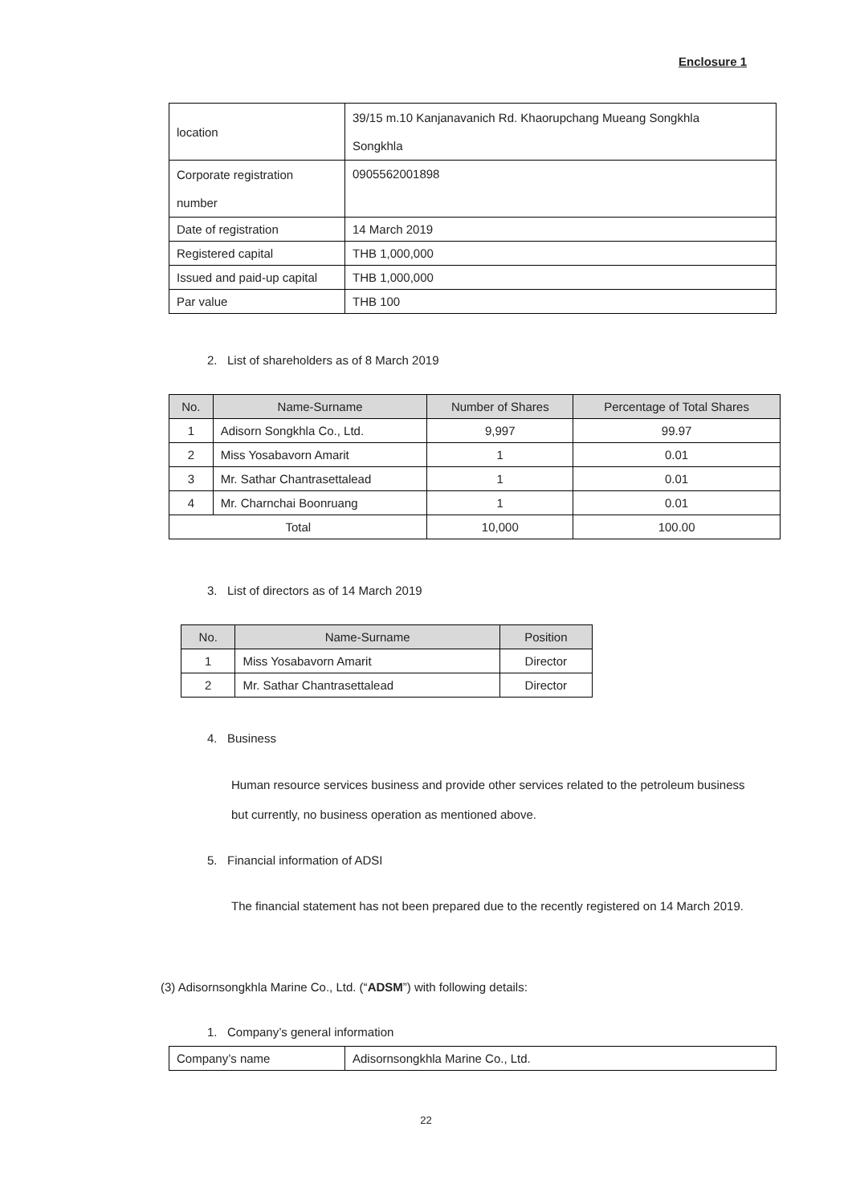Enclosure 1
| location | 39/15 m.10 Kanjanavanich Rd. Khaorupchang Mueang Songkhla Songkhla |
| Corporate registration number | 0905562001898 |
| Date of registration | 14 March 2019 |
| Registered capital | THB 1,000,000 |
| Issued and paid-up capital | THB 1,000,000 |
| Par value | THB 100 |
2. List of shareholders as of 8 March 2019
| No. | Name-Surname | Number of Shares | Percentage of Total Shares |
| --- | --- | --- | --- |
| 1 | Adisorn Songkhla Co., Ltd. | 9,997 | 99.97 |
| 2 | Miss Yosabavorn Amarit | 1 | 0.01 |
| 3 | Mr. Sathar Chantrasettalead | 1 | 0.01 |
| 4 | Mr. Charnchai Boonruang | 1 | 0.01 |
| Total | | 10,000 | 100.00 |
3. List of directors as of 14 March 2019
| No. | Name-Surname | Position |
| --- | --- | --- |
| 1 | Miss Yosabavorn Amarit | Director |
| 2 | Mr. Sathar Chantrasettalead | Director |
4. Business
Human resource services business and provide other services related to the petroleum business but currently, no business operation as mentioned above.
5. Financial information of ADSI
The financial statement has not been prepared due to the recently registered on 14 March 2019.
(3) Adisornsongkhla Marine Co., Ltd. (“ADSM”) with following details:
1. Company’s general information
| Company’s name | Adisornsongkhla Marine Co., Ltd. |
22